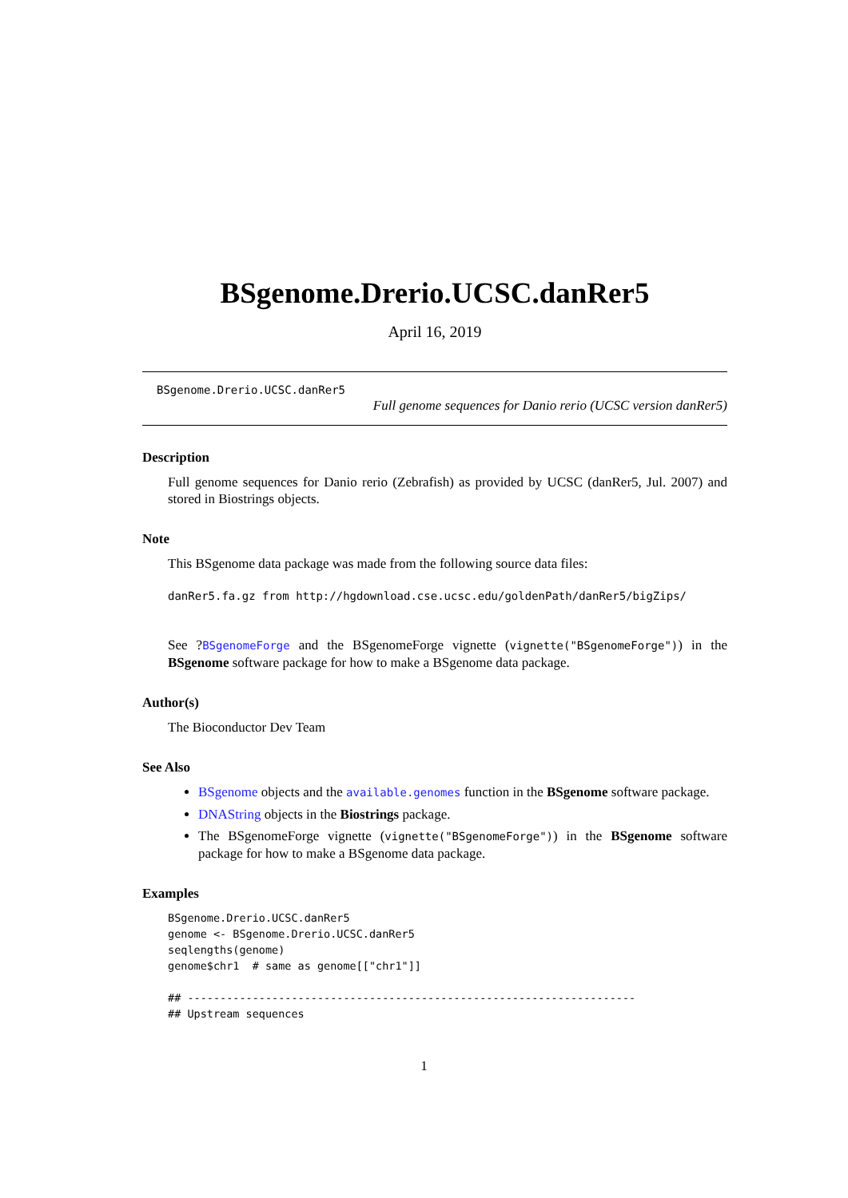BSgenome.Drerio.UCSC.danRer5
April 16, 2019
BSgenome.Drerio.UCSC.danRer5
Full genome sequences for Danio rerio (UCSC version danRer5)
Description
Full genome sequences for Danio rerio (Zebrafish) as provided by UCSC (danRer5, Jul. 2007) and stored in Biostrings objects.
Note
This BSgenome data package was made from the following source data files:
danRer5.fa.gz from http://hgdownload.cse.ucsc.edu/goldenPath/danRer5/bigZips/
See ?BSgenomeForge and the BSgenomeForge vignette (vignette("BSgenomeForge")) in the BSgenome software package for how to make a BSgenome data package.
Author(s)
The Bioconductor Dev Team
See Also
BSgenome objects and the available.genomes function in the BSgenome software package.
DNAString objects in the Biostrings package.
The BSgenomeForge vignette (vignette("BSgenomeForge")) in the BSgenome software package for how to make a BSgenome data package.
Examples
BSgenome.Drerio.UCSC.danRer5
genome <- BSgenome.Drerio.UCSC.danRer5
seqlengths(genome)
genome$chr1  # same as genome[["chr1"]]

## ---------------------------------------------------------------------
## Upstream sequences
1